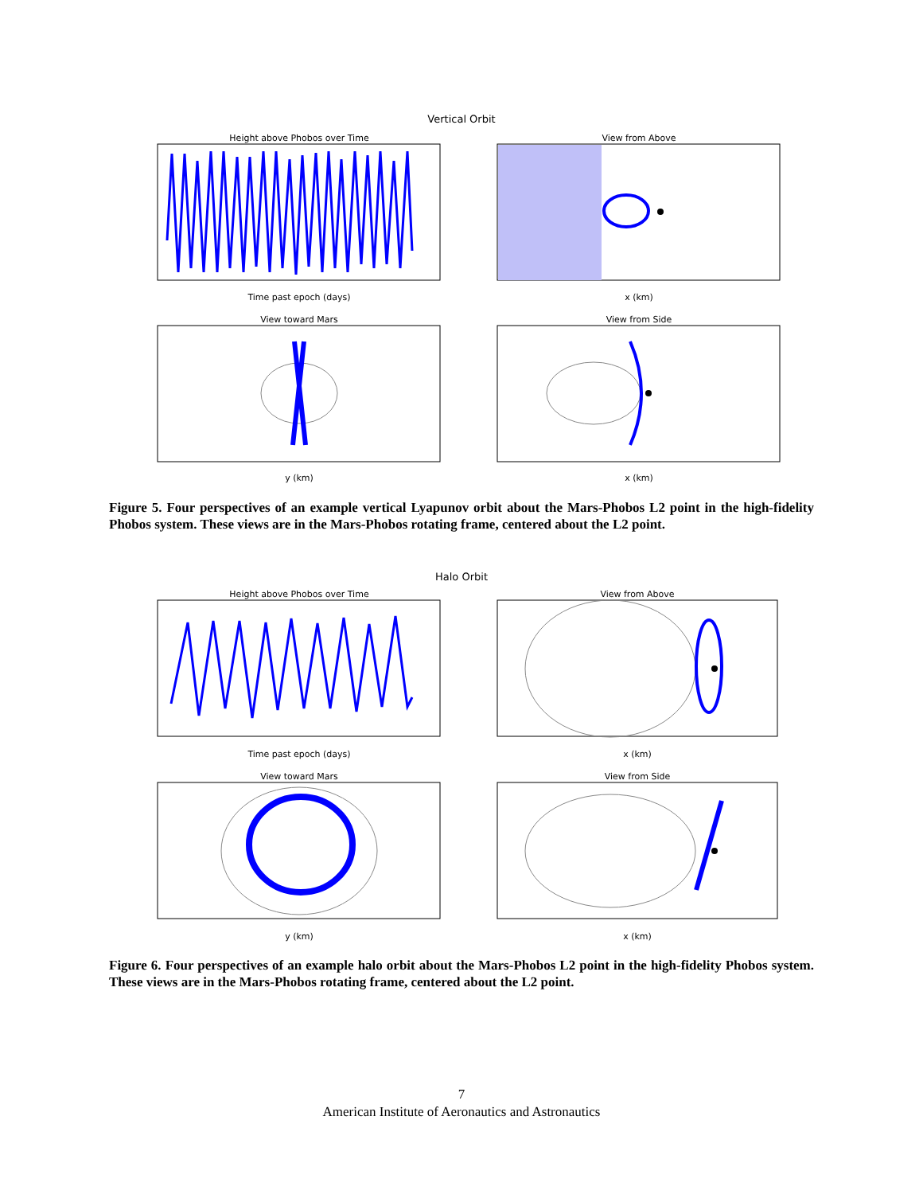Vertical Orbit
Height above Phobos over Time
Time past epoch (days)
View from Above
x (km)
View toward Mars
y (km)
View from Side
x (km)
Figure 5. Four perspectives of an example vertical Lyapunov orbit about the Mars-Phobos L2 point in the high-fidelity Phobos system. These views are in the Mars-Phobos rotating frame, centered about the L2 point.
Halo Orbit
Height above Phobos over Time
Time past epoch (days)
View from Above
x (km)
View toward Mars
y (km)
View from Side
x (km)
Figure 6. Four perspectives of an example halo orbit about the Mars-Phobos L2 point in the high-fidelity Phobos system. These views are in the Mars-Phobos rotating frame, centered about the L2 point.
7
American Institute of Aeronautics and Astronautics